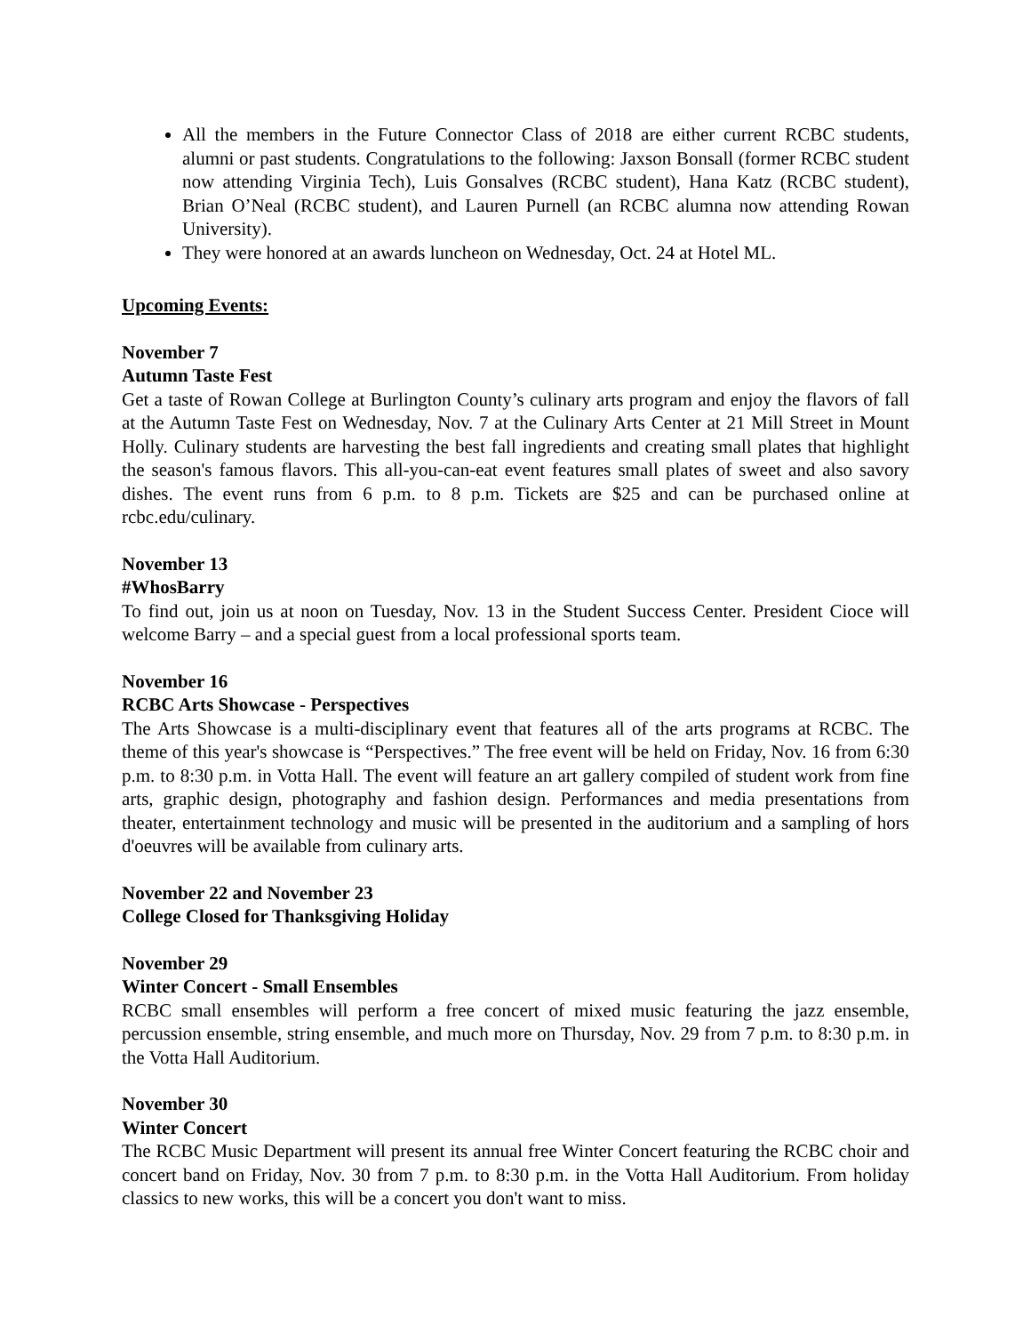All the members in the Future Connector Class of 2018 are either current RCBC students, alumni or past students. Congratulations to the following: Jaxson Bonsall (former RCBC student now attending Virginia Tech), Luis Gonsalves (RCBC student), Hana Katz (RCBC student), Brian O’Neal (RCBC student), and Lauren Purnell (an RCBC alumna now attending Rowan University).
They were honored at an awards luncheon on Wednesday, Oct. 24 at Hotel ML.
Upcoming Events:
November 7
Autumn Taste Fest
Get a taste of Rowan College at Burlington County’s culinary arts program and enjoy the flavors of fall at the Autumn Taste Fest on Wednesday, Nov. 7 at the Culinary Arts Center at 21 Mill Street in Mount Holly. Culinary students are harvesting the best fall ingredients and creating small plates that highlight the season's famous flavors. This all-you-can-eat event features small plates of sweet and also savory dishes. The event runs from 6 p.m. to 8 p.m. Tickets are $25 and can be purchased online at rcbc.edu/culinary.
November 13
#WhosBarry
To find out, join us at noon on Tuesday, Nov. 13 in the Student Success Center. President Cioce will welcome Barry – and a special guest from a local professional sports team.
November 16
RCBC Arts Showcase - Perspectives
The Arts Showcase is a multi-disciplinary event that features all of the arts programs at RCBC. The theme of this year's showcase is “Perspectives.” The free event will be held on Friday, Nov. 16 from 6:30 p.m. to 8:30 p.m. in Votta Hall. The event will feature an art gallery compiled of student work from fine arts, graphic design, photography and fashion design. Performances and media presentations from theater, entertainment technology and music will be presented in the auditorium and a sampling of hors d'oeuvres will be available from culinary arts.
November 22 and November 23
College Closed for Thanksgiving Holiday
November 29
Winter Concert - Small Ensembles
RCBC small ensembles will perform a free concert of mixed music featuring the jazz ensemble, percussion ensemble, string ensemble, and much more on Thursday, Nov. 29 from 7 p.m. to 8:30 p.m. in the Votta Hall Auditorium.
November 30
Winter Concert
The RCBC Music Department will present its annual free Winter Concert featuring the RCBC choir and concert band on Friday, Nov. 30 from 7 p.m. to 8:30 p.m. in the Votta Hall Auditorium. From holiday classics to new works, this will be a concert you don't want to miss.